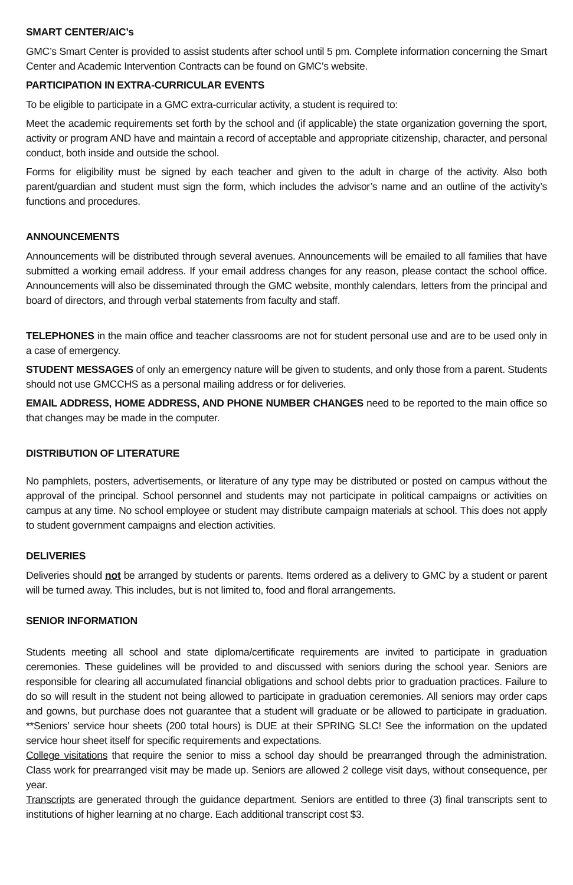SMART CENTER/AIC’s
GMC’s Smart Center is provided to assist students after school until 5 pm. Complete information concerning the Smart Center and Academic Intervention Contracts can be found on GMC’s website.
PARTICIPATION IN EXTRA-CURRICULAR EVENTS
To be eligible to participate in a GMC extra-curricular activity, a student is required to:
Meet the academic requirements set forth by the school and (if applicable) the state organization governing the sport, activity or program AND have and maintain a record of acceptable and appropriate citizenship, character, and personal conduct, both inside and outside the school.
Forms for eligibility must be signed by each teacher and given to the adult in charge of the activity. Also both parent/guardian and student must sign the form, which includes the advisor’s name and an outline of the activity’s functions and procedures.
ANNOUNCEMENTS
Announcements will be distributed through several avenues. Announcements will be emailed to all families that have submitted a working email address. If your email address changes for any reason, please contact the school office. Announcements will also be disseminated through the GMC website, monthly calendars, letters from the principal and board of directors, and through verbal statements from faculty and staff.
TELEPHONES in the main office and teacher classrooms are not for student personal use and are to be used only in a case of emergency.
STUDENT MESSAGES of only an emergency nature will be given to students, and only those from a parent. Students should not use GMCCHS as a personal mailing address or for deliveries.
EMAIL ADDRESS, HOME ADDRESS, AND PHONE NUMBER CHANGES need to be reported to the main office so that changes may be made in the computer.
DISTRIBUTION OF LITERATURE
No pamphlets, posters, advertisements, or literature of any type may be distributed or posted on campus without the approval of the principal. School personnel and students may not participate in political campaigns or activities on campus at any time. No school employee or student may distribute campaign materials at school. This does not apply to student government campaigns and election activities.
DELIVERIES
Deliveries should not be arranged by students or parents. Items ordered as a delivery to GMC by a student or parent will be turned away. This includes, but is not limited to, food and floral arrangements.
SENIOR INFORMATION
Students meeting all school and state diploma/certificate requirements are invited to participate in graduation ceremonies. These guidelines will be provided to and discussed with seniors during the school year. Seniors are responsible for clearing all accumulated financial obligations and school debts prior to graduation practices. Failure to do so will result in the student not being allowed to participate in graduation ceremonies. All seniors may order caps and gowns, but purchase does not guarantee that a student will graduate or be allowed to participate in graduation. **Seniors’ service hour sheets (200 total hours) is DUE at their SPRING SLC! See the information on the updated service hour sheet itself for specific requirements and expectations.
College visitations that require the senior to miss a school day should be prearranged through the administration. Class work for prearranged visit may be made up. Seniors are allowed 2 college visit days, without consequence, per year.
Transcripts are generated through the guidance department. Seniors are entitled to three (3) final transcripts sent to institutions of higher learning at no charge. Each additional transcript cost $3.